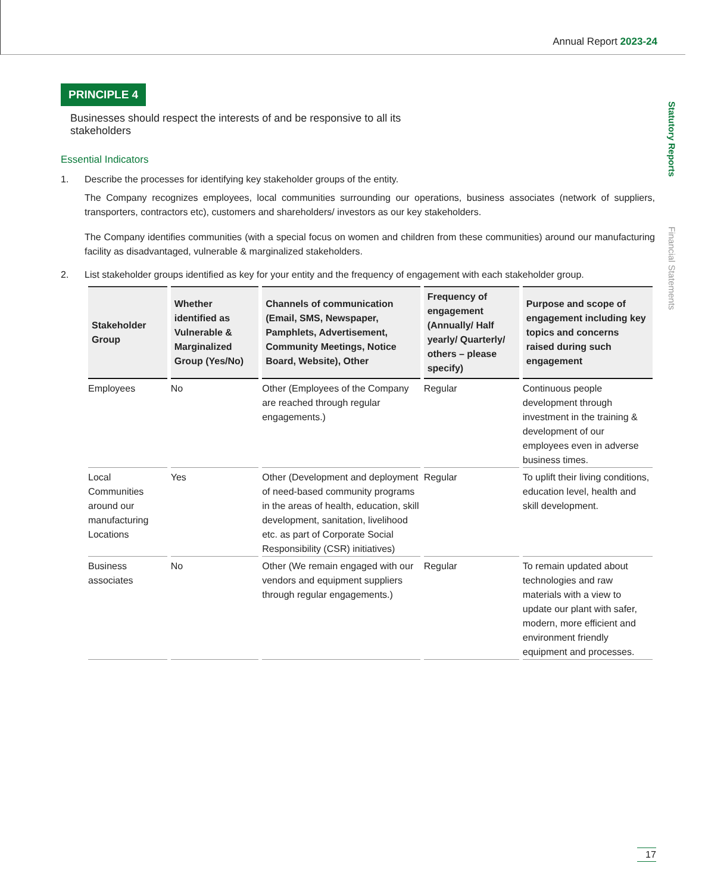Annual Report 2023-24
Statutory Reports
Financial Statements
PRINCIPLE 4
Businesses should respect the interests of and be responsive to all its stakeholders
Essential Indicators
1. Describe the processes for identifying key stakeholder groups of the entity.
The Company recognizes employees, local communities surrounding our operations, business associates (network of suppliers, transporters, contractors etc), customers and shareholders/ investors as our key stakeholders.
The Company identifies communities (with a special focus on women and children from these communities) around our manufacturing facility as disadvantaged, vulnerable & marginalized stakeholders.
2. List stakeholder groups identified as key for your entity and the frequency of engagement with each stakeholder group.
| Stakeholder Group | Whether identified as Vulnerable & Marginalized Group (Yes/No) | Channels of communication (Email, SMS, Newspaper, Pamphlets, Advertisement, Community Meetings, Notice Board, Website), Other | Frequency of engagement (Annually/ Half yearly/ Quarterly/ others – please specify) | Purpose and scope of engagement including key topics and concerns raised during such engagement |
| --- | --- | --- | --- | --- |
| Employees | No | Other (Employees of the Company are reached through regular engagements.) | Regular | Continuous people development through investment in the training & development of our employees even in adverse business times. |
| Local Communities around our manufacturing Locations | Yes | Other (Development and deployment of need-based community programs in the areas of health, education, skill development, sanitation, livelihood etc. as part of Corporate Social Responsibility (CSR) initiatives) | Regular | To uplift their living conditions, education level, health and skill development. |
| Business associates | No | Other (We remain engaged with our vendors and equipment suppliers through regular engagements.) | Regular | To remain updated about technologies and raw materials with a view to update our plant with safer, modern, more efficient and environment friendly equipment and processes. |
17